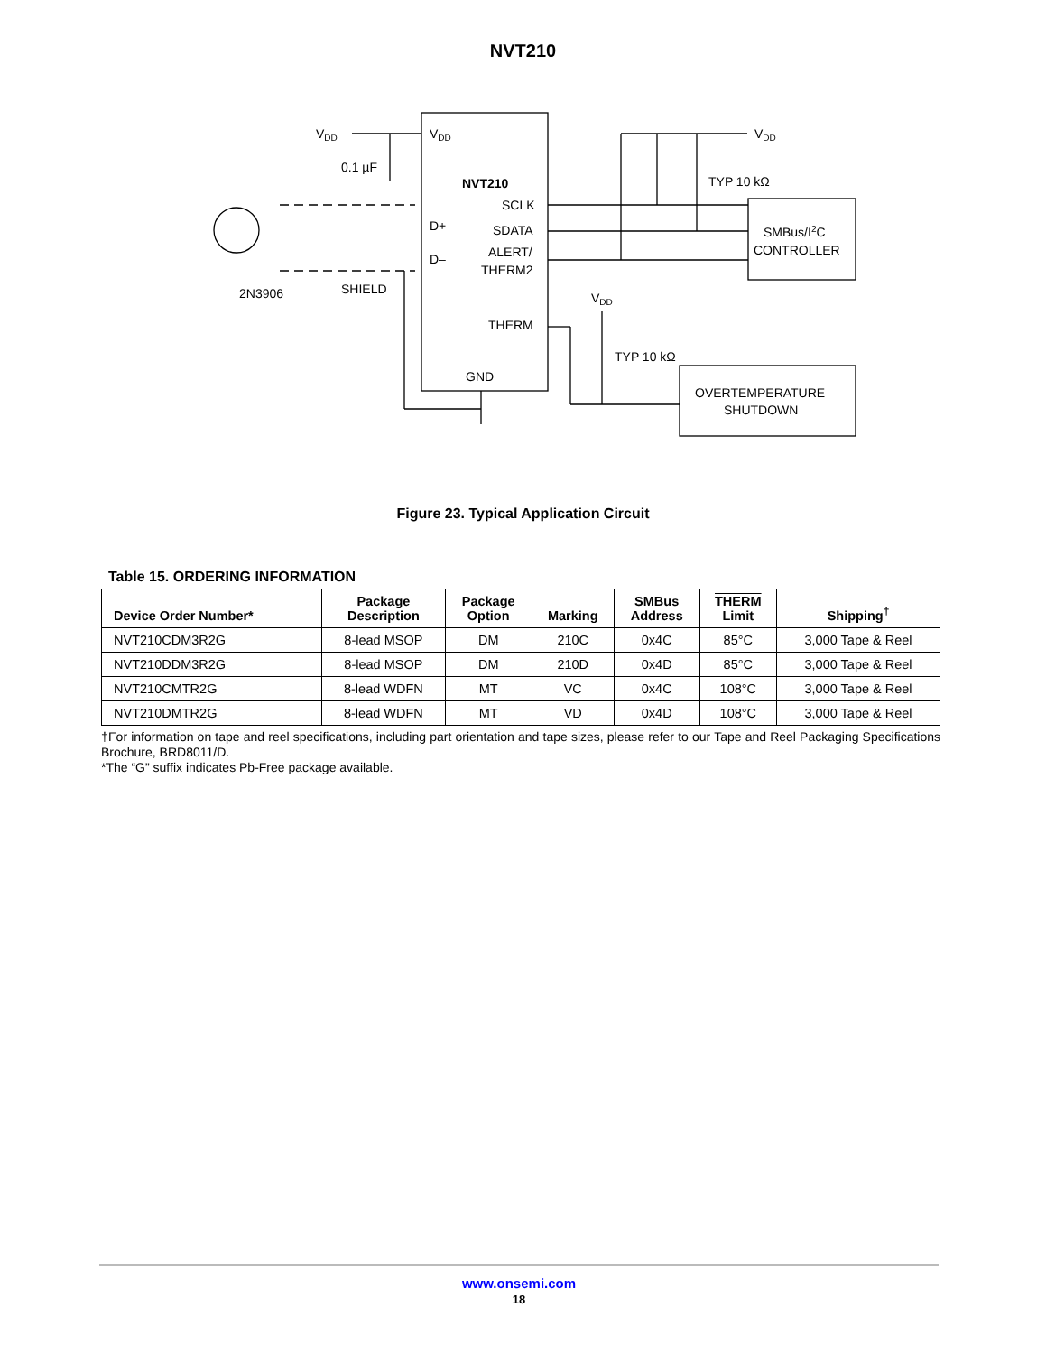NVT210
VDD
0.1 µF
VDD
NVT210
SCLK
D+
SDATA
D–
ALERT/
THERM2
THERM
GND
VDD
TYP 10 kΩ
SMBus/I2C
CONTROLLER
2N3906
SHIELD
VDD
TYP 10 kΩ
OVERTEMPERATURE
SHUTDOWN
Figure 23. Typical Application Circuit
Table 15. ORDERING INFORMATION
| Device Order Number* | Package Description | Package Option | Marking | SMBus Address | THERM Limit | Shipping<sup>†</sup> |
| --- | --- | --- | --- | --- | --- | --- |
| NVT210CDM3R2G | 8-lead MSOP | DM | 210C | 0x4C | 85°C | 3,000 Tape & Reel |
| NVT210DDM3R2G | 8-lead MSOP | DM | 210D | 0x4D | 85°C | 3,000 Tape & Reel |
| NVT210CMTR2G | 8-lead WDFN | MT | VC | 0x4C | 108°C | 3,000 Tape & Reel |
| NVT210DMTR2G | 8-lead WDFN | MT | VD | 0x4D | 108°C | 3,000 Tape & Reel |
†For information on tape and reel specifications, including part orientation and tape sizes, please refer to our Tape and Reel Packaging Specifications Brochure, BRD8011/D.
*The “G” suffix indicates Pb-Free package available.
www.onsemi.com
18